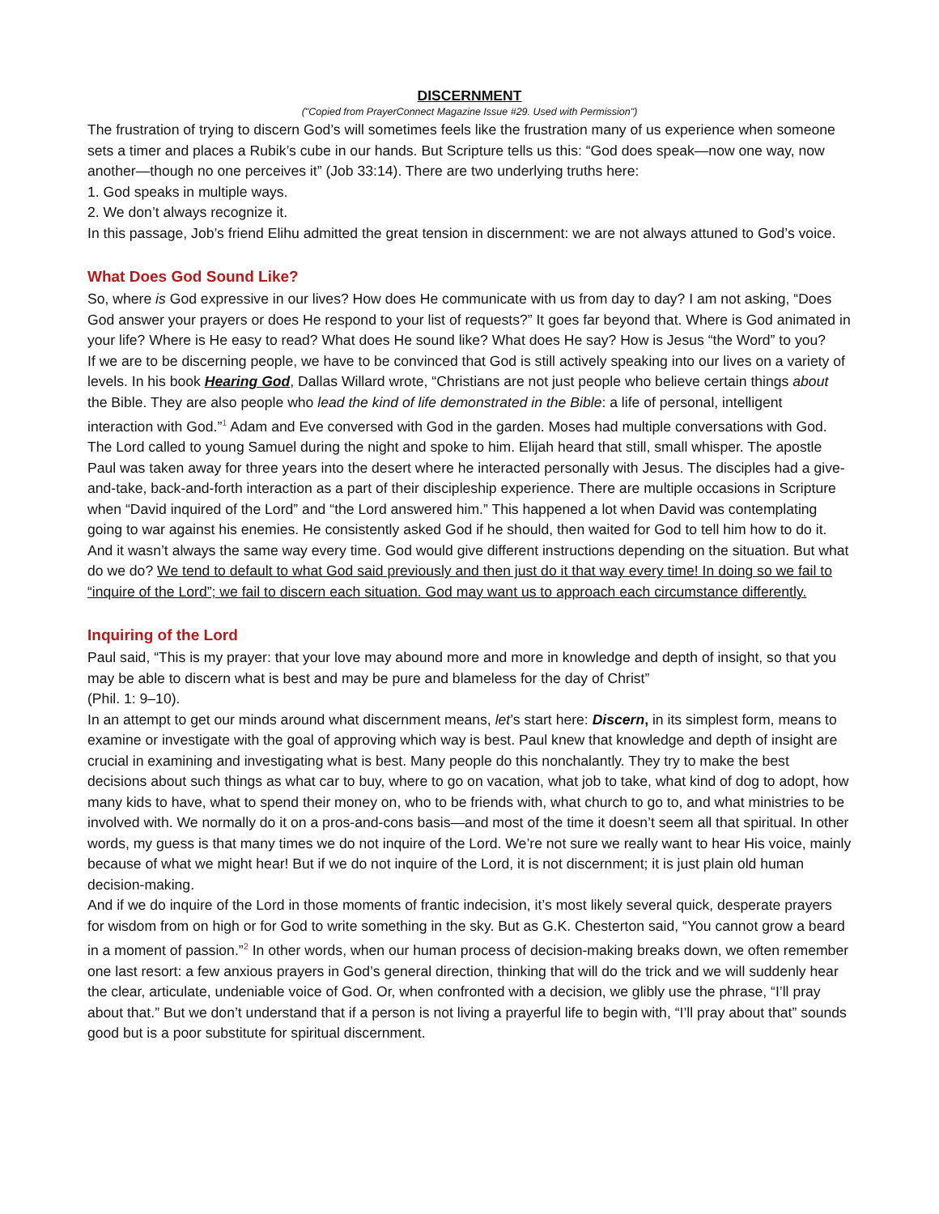DISCERNMENT
("Copied from PrayerConnect Magazine Issue #29. Used with Permission")
The frustration of trying to discern God’s will sometimes feels like the frustration many of us experience when someone sets a timer and places a Rubik’s cube in our hands. But Scripture tells us this: “God does speak—now one way, now another—though no one perceives it” (Job 33:14). There are two underlying truths here:
1. God speaks in multiple ways.
2. We don’t always recognize it.
In this passage, Job’s friend Elihu admitted the great tension in discernment: we are not always attuned to God’s voice.
What Does God Sound Like?
So, where is God expressive in our lives? How does He communicate with us from day to day? I am not asking, “Does God answer your prayers or does He respond to your list of requests?” It goes far beyond that. Where is God animated in your life? Where is He easy to read? What does He sound like? What does He say? How is Jesus “the Word” to you?
If we are to be discerning people, we have to be convinced that God is still actively speaking into our lives on a variety of levels. In his book Hearing God, Dallas Willard wrote, “Christians are not just people who believe certain things about the Bible. They are also people who lead the kind of life demonstrated in the Bible: a life of personal, intelligent interaction with God.”<sup>1</sup> Adam and Eve conversed with God in the garden. Moses had multiple conversations with God. The Lord called to young Samuel during the night and spoke to him. Elijah heard that still, small whisper. The apostle Paul was taken away for three years into the desert where he interacted personally with Jesus. The disciples had a give-and-take, back-and-forth interaction as a part of their discipleship experience. There are multiple occasions in Scripture when “David inquired of the Lord” and “the Lord answered him.” This happened a lot when David was contemplating going to war against his enemies. He consistently asked God if he should, then waited for God to tell him how to do it. And it wasn’t always the same way every time. God would give different instructions depending on the situation. But what do we do? We tend to default to what God said previously and then just do it that way every time! In doing so we fail to “inquire of the Lord”; we fail to discern each situation. God may want us to approach each circumstance differently.
Inquiring of the Lord
Paul said, “This is my prayer: that your love may abound more and more in knowledge and depth of insight, so that you may be able to discern what is best and may be pure and blameless for the day of Christ”
(Phil. 1: 9–10).
In an attempt to get our minds around what discernment means, let’s start here: Discern, in its simplest form, means to examine or investigate with the goal of approving which way is best. Paul knew that knowledge and depth of insight are crucial in examining and investigating what is best. Many people do this nonchalantly. They try to make the best decisions about such things as what car to buy, where to go on vacation, what job to take, what kind of dog to adopt, how many kids to have, what to spend their money on, who to be friends with, what church to go to, and what ministries to be involved with. We normally do it on a pros-and-cons basis—and most of the time it doesn’t seem all that spiritual. In other words, my guess is that many times we do not inquire of the Lord. We’re not sure we really want to hear His voice, mainly because of what we might hear! But if we do not inquire of the Lord, it is not discernment; it is just plain old human decision-making.
And if we do inquire of the Lord in those moments of frantic indecision, it’s most likely several quick, desperate prayers for wisdom from on high or for God to write something in the sky. But as G.K. Chesterton said, “You cannot grow a beard in a moment of passion.”<sup>2</sup> In other words, when our human process of decision-making breaks down, we often remember one last resort: a few anxious prayers in God’s general direction, thinking that will do the trick and we will suddenly hear the clear, articulate, undeniable voice of God. Or, when confronted with a decision, we glibly use the phrase, “I’ll pray about that.” But we don’t understand that if a person is not living a prayerful life to begin with, “I’ll pray about that” sounds good but is a poor substitute for spiritual discernment.